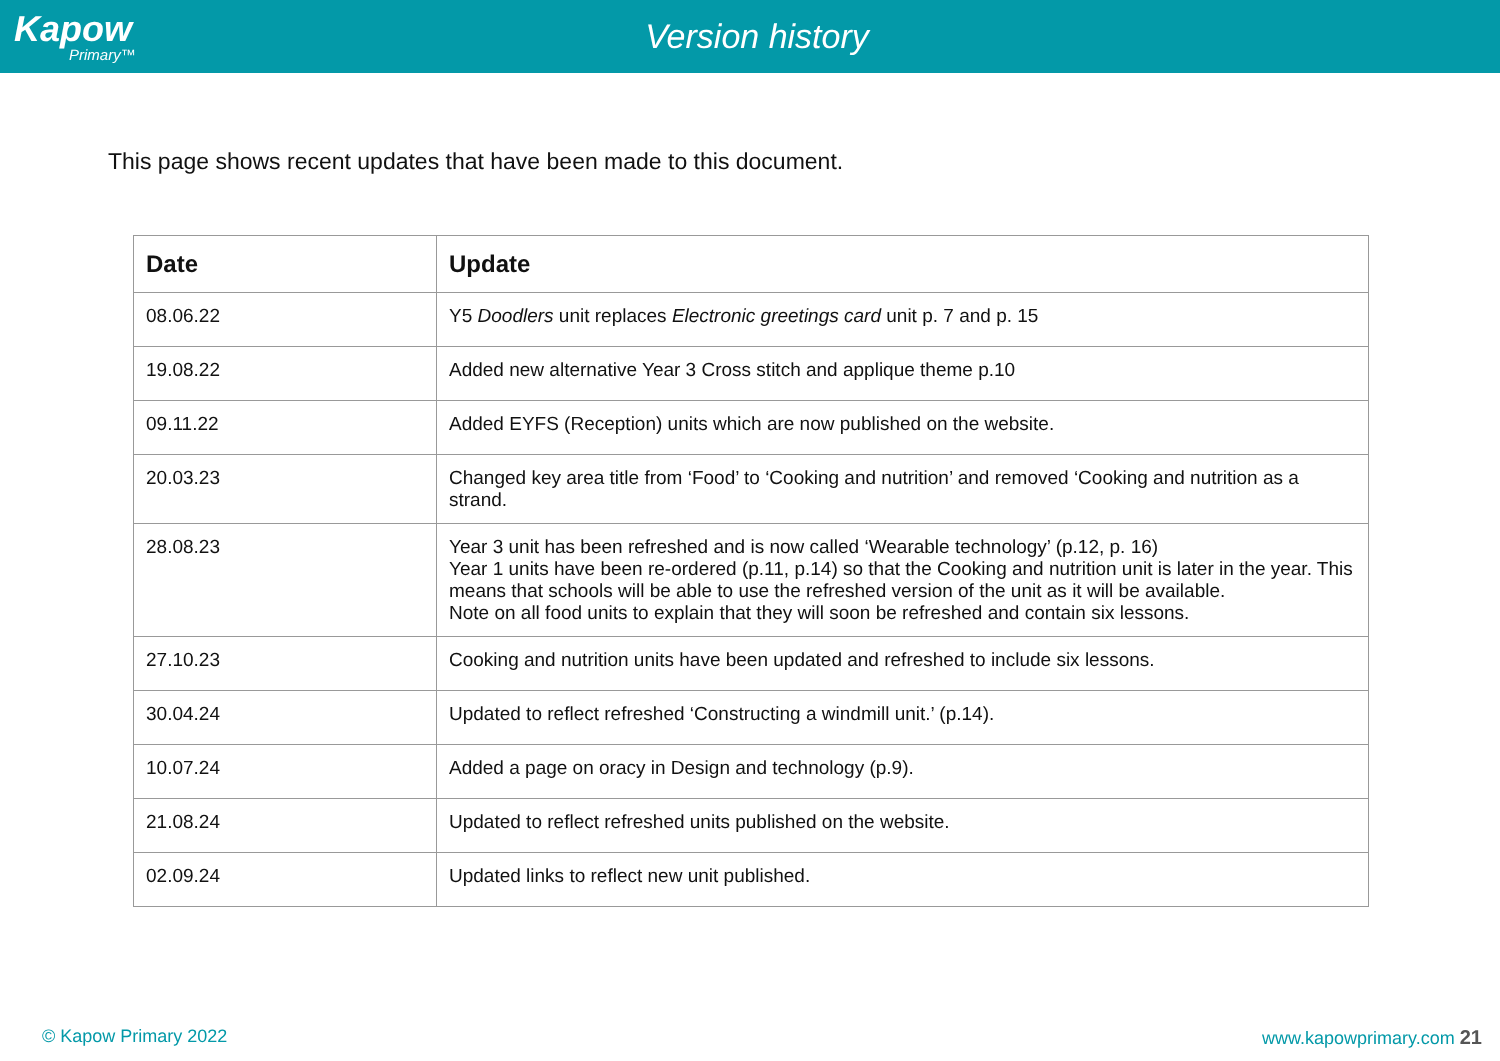Kapow
Primary™
Version history
This page shows recent updates that have been made to this document.
| Date | Update |
| --- | --- |
| 08.06.22 | Y5 Doodlers unit replaces Electronic greetings card unit p. 7 and p. 15 |
| 19.08.22 | Added new alternative Year 3 Cross stitch and applique theme p.10 |
| 09.11.22 | Added EYFS (Reception) units which are now published on the website. |
| 20.03.23 | Changed key area title from ‘Food’ to ‘Cooking and nutrition’ and removed ‘Cooking and nutrition as a strand. |
| 28.08.23 | Year 3 unit has been refreshed and is now called ‘Wearable technology’ (p.12, p. 16) Year 1 units have been re-ordered (p.11, p.14) so that the Cooking and nutrition unit is later in the year. This means that schools will be able to use the refreshed version of the unit as it will be available. Note on all food units to explain that they will soon be refreshed and contain six lessons. |
| 27.10.23 | Cooking and nutrition units have been updated and refreshed to include six lessons. |
| 30.04.24 | Updated to reflect refreshed ‘Constructing a windmill unit.’ (p.14). |
| 10.07.24 | Added a page on oracy in Design and technology (p.9). |
| 21.08.24 | Updated to reflect refreshed units published on the website. |
| 02.09.24 | Updated links to reflect new unit published. |
© Kapow Primary 2022 www.kapowprimary.com 21